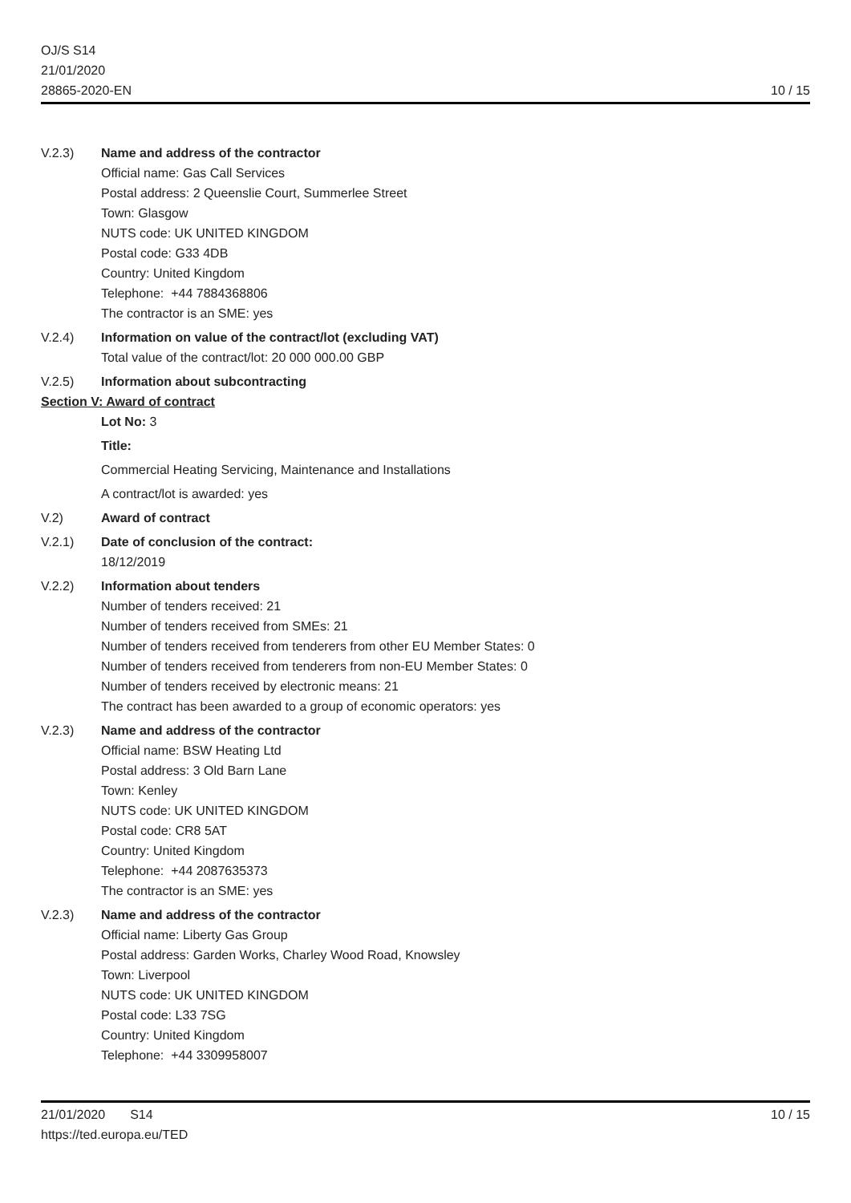OJ/S S14
21/01/2020
28865-2020-EN
10 / 15
V.2.3) Name and address of the contractor
Official name: Gas Call Services
Postal address: 2 Queenslie Court, Summerlee Street
Town: Glasgow
NUTS code: UK UNITED KINGDOM
Postal code: G33 4DB
Country: United Kingdom
Telephone: +44 7884368806
The contractor is an SME: yes
V.2.4) Information on value of the contract/lot (excluding VAT)
Total value of the contract/lot: 20 000 000.00 GBP
V.2.5) Information about subcontracting
Section V: Award of contract
Lot No: 3
Title:
Commercial Heating Servicing, Maintenance and Installations
A contract/lot is awarded: yes
V.2) Award of contract
V.2.1) Date of conclusion of the contract:
18/12/2019
V.2.2) Information about tenders
Number of tenders received: 21
Number of tenders received from SMEs: 21
Number of tenders received from tenderers from other EU Member States: 0
Number of tenders received from tenderers from non-EU Member States: 0
Number of tenders received by electronic means: 21
The contract has been awarded to a group of economic operators: yes
V.2.3) Name and address of the contractor
Official name: BSW Heating Ltd
Postal address: 3 Old Barn Lane
Town: Kenley
NUTS code: UK UNITED KINGDOM
Postal code: CR8 5AT
Country: United Kingdom
Telephone: +44 2087635373
The contractor is an SME: yes
V.2.3) Name and address of the contractor
Official name: Liberty Gas Group
Postal address: Garden Works, Charley Wood Road, Knowsley
Town: Liverpool
NUTS code: UK UNITED KINGDOM
Postal code: L33 7SG
Country: United Kingdom
Telephone: +44 3309958007
21/01/2020 S14
https://ted.europa.eu/TED
10 / 15